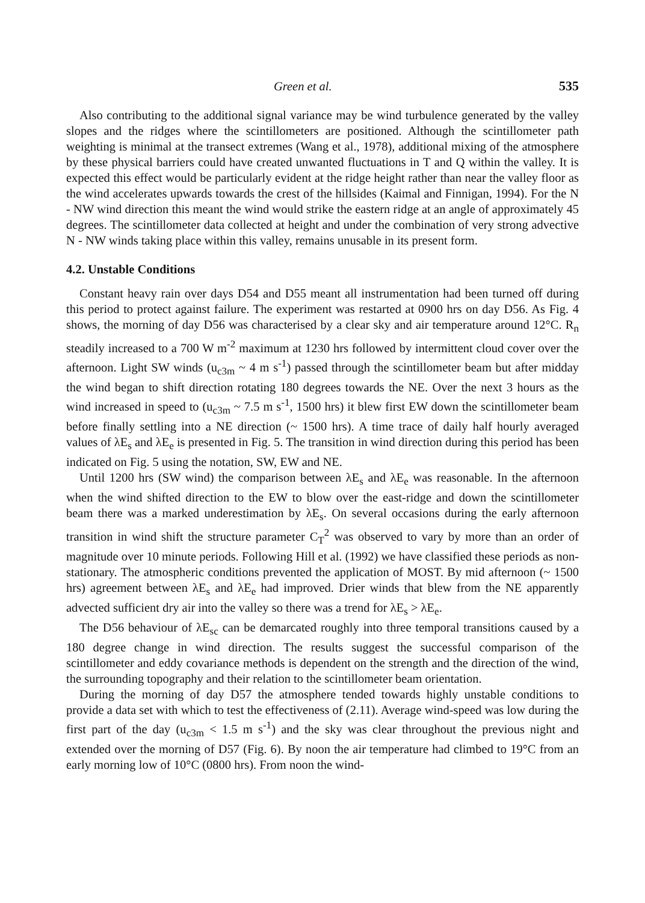Green et al. 535
Also contributing to the additional signal variance may be wind turbulence generated by the valley slopes and the ridges where the scintillometers are positioned. Although the scintillometer path weighting is minimal at the transect extremes (Wang et al., 1978), additional mixing of the atmosphere by these physical barriers could have created unwanted fluctuations in T and Q within the valley. It is expected this effect would be particularly evident at the ridge height rather than near the valley floor as the wind accelerates upwards towards the crest of the hillsides (Kaimal and Finnigan, 1994). For the N - NW wind direction this meant the wind would strike the eastern ridge at an angle of approximately 45 degrees. The scintillometer data collected at height and under the combination of very strong advective N - NW winds taking place within this valley, remains unusable in its present form.
4.2. Unstable Conditions
Constant heavy rain over days D54 and D55 meant all instrumentation had been turned off during this period to protect against failure. The experiment was restarted at 0900 hrs on day D56. As Fig. 4 shows, the morning of day D56 was characterised by a clear sky and air temperature around 12°C. R<sub>n</sub> steadily increased to a 700 W m<sup>-2</sup> maximum at 1230 hrs followed by intermittent cloud cover over the afternoon. Light SW winds (u<sub>c3m</sub> ~ 4 m s<sup>-1</sup>) passed through the scintillometer beam but after midday the wind began to shift direction rotating 180 degrees towards the NE. Over the next 3 hours as the wind increased in speed to (u<sub>c3m</sub> ~ 7.5 m s<sup>-1</sup>, 1500 hrs) it blew first EW down the scintillometer beam before finally settling into a NE direction (~ 1500 hrs). A time trace of daily half hourly averaged values of λE<sub>s</sub> and λE<sub>e</sub> is presented in Fig. 5. The transition in wind direction during this period has been indicated on Fig. 5 using the notation, SW, EW and NE.
Until 1200 hrs (SW wind) the comparison between λE<sub>s</sub> and λE<sub>e</sub> was reasonable. In the afternoon when the wind shifted direction to the EW to blow over the east-ridge and down the scintillometer beam there was a marked underestimation by λE<sub>s</sub>. On several occasions during the early afternoon transition in wind shift the structure parameter C<sub>T</sub><sup>2</sup> was observed to vary by more than an order of magnitude over 10 minute periods. Following Hill et al. (1992) we have classified these periods as non-stationary. The atmospheric conditions prevented the application of MOST. By mid afternoon (~ 1500 hrs) agreement between λE<sub>s</sub> and λE<sub>e</sub> had improved. Drier winds that blew from the NE apparently advected sufficient dry air into the valley so there was a trend for λE<sub>s</sub> > λE<sub>e</sub>.
The D56 behaviour of λE<sub>sc</sub> can be demarcated roughly into three temporal transitions caused by a 180 degree change in wind direction. The results suggest the successful comparison of the scintillometer and eddy covariance methods is dependent on the strength and the direction of the wind, the surrounding topography and their relation to the scintillometer beam orientation.
During the morning of day D57 the atmosphere tended towards highly unstable conditions to provide a data set with which to test the effectiveness of (2.11). Average wind-speed was low during the first part of the day (u<sub>c3m</sub> < 1.5 m s<sup>-1</sup>) and the sky was clear throughout the previous night and extended over the morning of D57 (Fig. 6). By noon the air temperature had climbed to 19°C from an early morning low of 10°C (0800 hrs). From noon the wind-